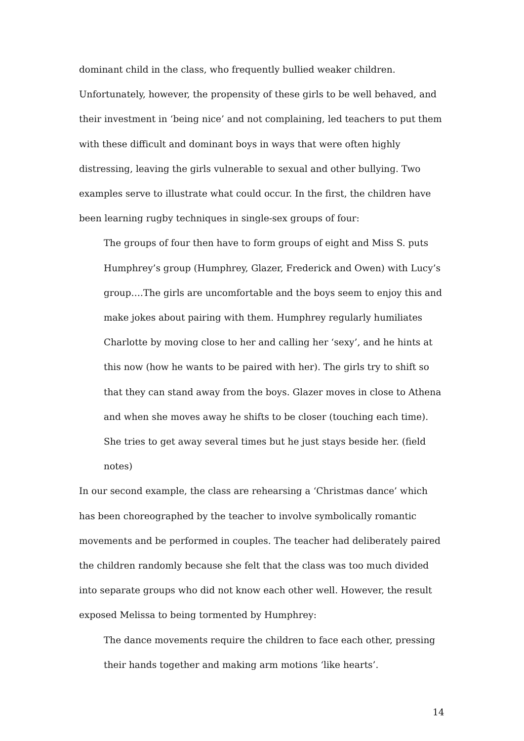dominant child in the class, who frequently bullied weaker children. Unfortunately, however, the propensity of these girls to be well behaved, and their investment in ‘being nice’ and not complaining, led teachers to put them with these difficult and dominant boys in ways that were often highly distressing, leaving the girls vulnerable to sexual and other bullying. Two examples serve to illustrate what could occur. In the first, the children have been learning rugby techniques in single-sex groups of four:
The groups of four then have to form groups of eight and Miss S. puts Humphrey’s group (Humphrey, Glazer, Frederick and Owen) with Lucy’s group….The girls are uncomfortable and the boys seem to enjoy this and make jokes about pairing with them. Humphrey regularly humiliates Charlotte by moving close to her and calling her ‘sexy’, and he hints at this now (how he wants to be paired with her). The girls try to shift so that they can stand away from the boys. Glazer moves in close to Athena and when she moves away he shifts to be closer (touching each time). She tries to get away several times but he just stays beside her. (field notes)
In our second example, the class are rehearsing a ‘Christmas dance’ which has been choreographed by the teacher to involve symbolically romantic movements and be performed in couples. The teacher had deliberately paired the children randomly because she felt that the class was too much divided into separate groups who did not know each other well. However, the result exposed Melissa to being tormented by Humphrey:
The dance movements require the children to face each other, pressing their hands together and making arm motions ‘like hearts’.
14